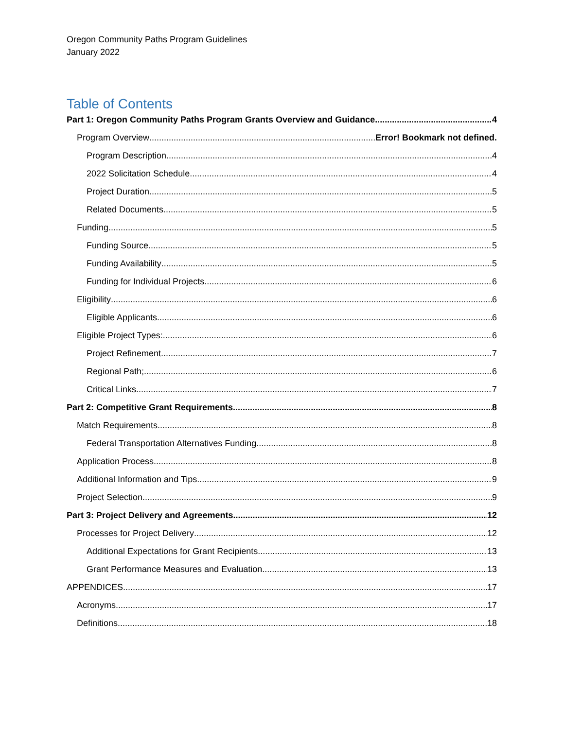Oregon Community Paths Program Guidelines
January 2022
Table of Contents
Part 1: Oregon Community Paths Program Grants Overview and Guidance 4
Program Overview Error! Bookmark not defined.
Program Description 4
2022 Solicitation Schedule 4
Project Duration 5
Related Documents 5
Funding 5
Funding Source 5
Funding Availability 5
Funding for Individual Projects 6
Eligibility 6
Eligible Applicants 6
Eligible Project Types: 6
Project Refinement 7
Regional Path; 6
Critical Links 7
Part 2: Competitive Grant Requirements 8
Match Requirements 8
Federal Transportation Alternatives Funding 8
Application Process 8
Additional Information and Tips 9
Project Selection 9
Part 3: Project Delivery and Agreements 12
Processes for Project Delivery 12
Additional Expectations for Grant Recipients 13
Grant Performance Measures and Evaluation 13
APPENDICES 17
Acronyms 17
Definitions 18